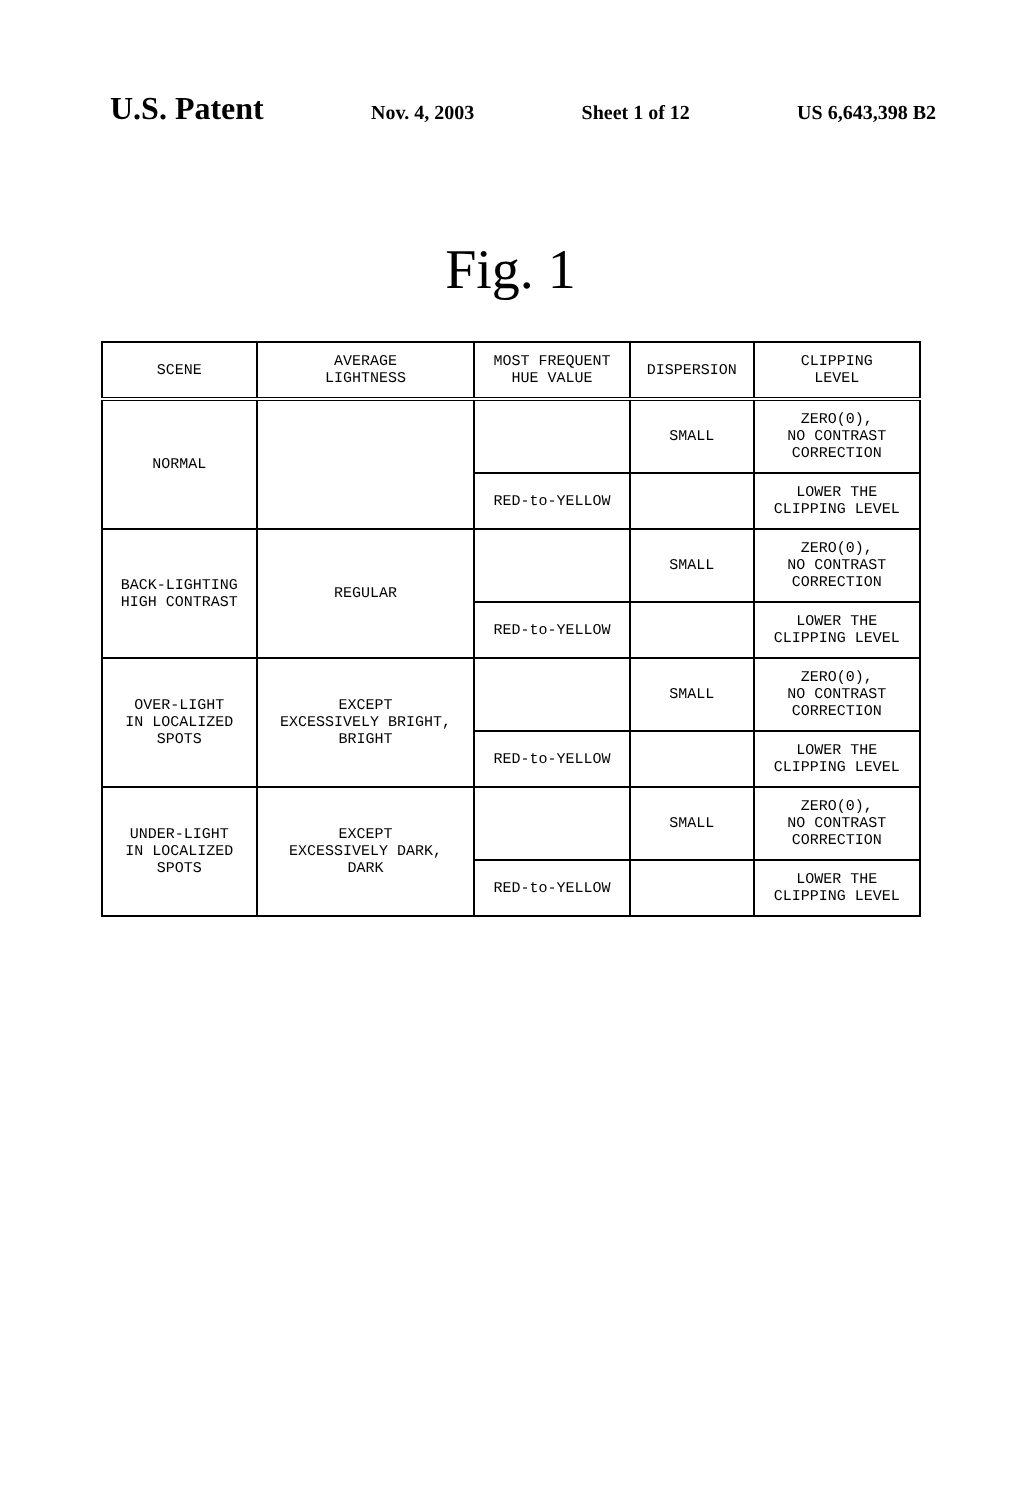U.S. Patent
Nov. 4, 2003 Sheet 1 of 12 US 6,643,398 B2
Fig. 1
| SCENE | AVERAGE LIGHTNESS | MOST FREQUENT HUE VALUE | DISPERSION | CLIPPING LEVEL |
| --- | --- | --- | --- | --- |
| NORMAL | | | SMALL | ZERO(0), NO CONTRAST CORRECTION |
| | | RED-to-YELLOW | | LOWER THE CLIPPING LEVEL |
| BACK-LIGHTING HIGH CONTRAST | REGULAR | | SMALL | ZERO(0), NO CONTRAST CORRECTION |
| | | RED-to-YELLOW | | LOWER THE CLIPPING LEVEL |
| OVER-LIGHT IN LOCALIZED SPOTS | EXCEPT EXCESSIVELY BRIGHT, BRIGHT | | SMALL | ZERO(0), NO CONTRAST CORRECTION |
| | | RED-to-YELLOW | | LOWER THE CLIPPING LEVEL |
| UNDER-LIGHT IN LOCALIZED SPOTS | EXCEPT EXCESSIVELY DARK, DARK | | SMALL | ZERO(0), NO CONTRAST CORRECTION |
| | | RED-to-YELLOW | | LOWER THE CLIPPING LEVEL |